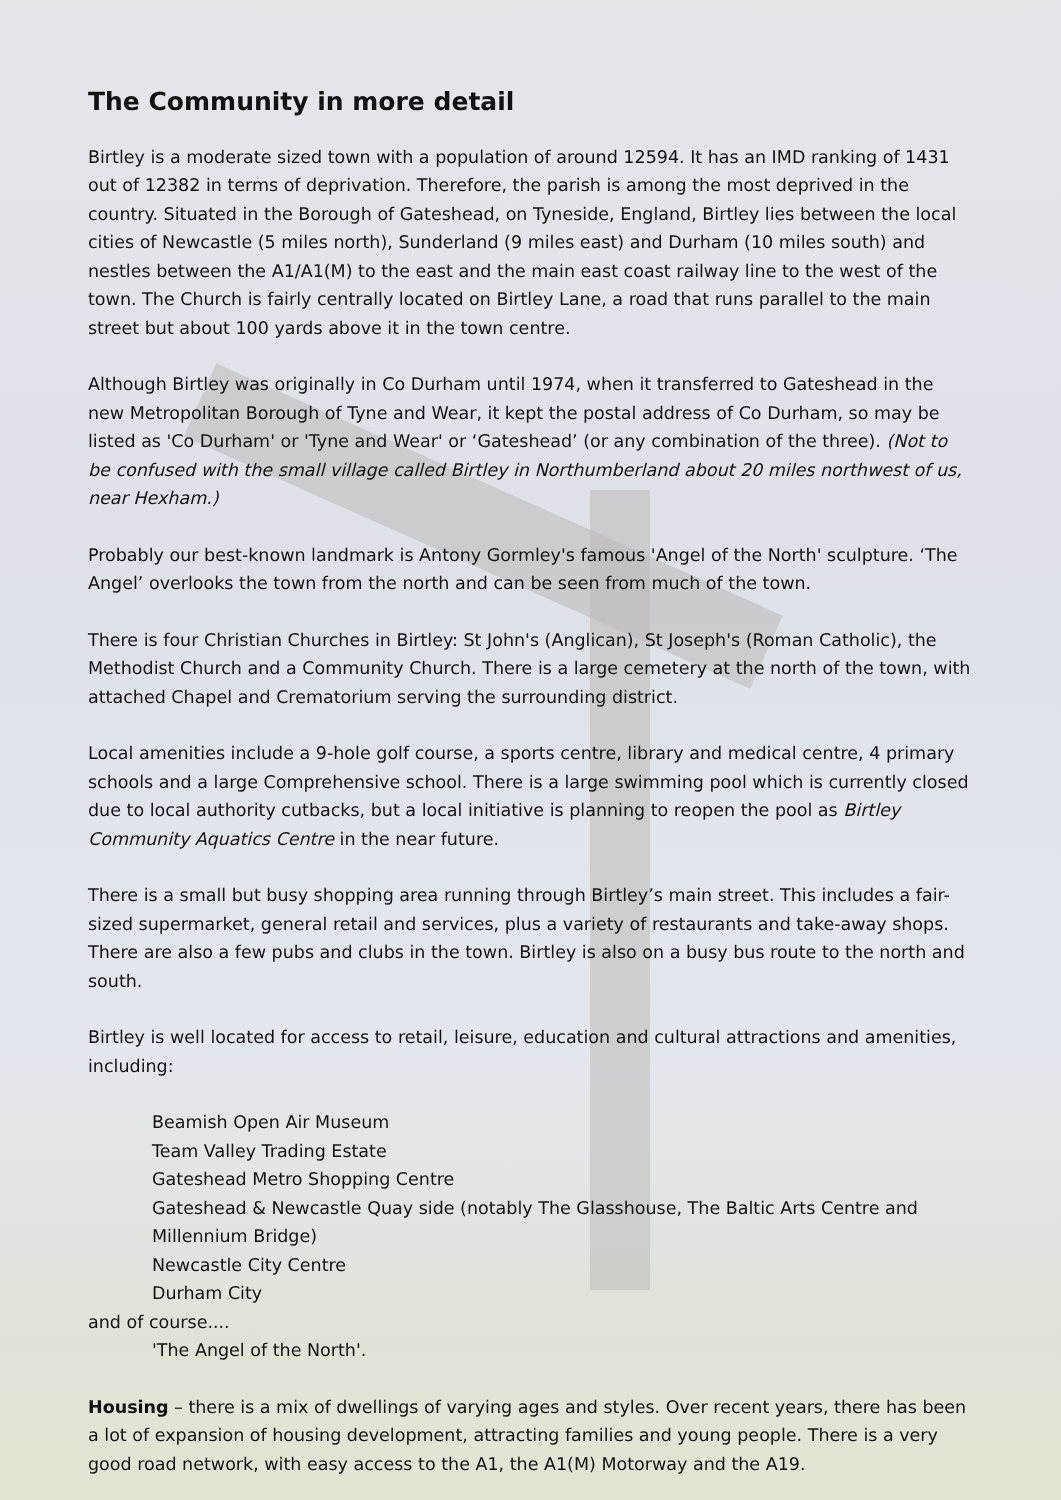The Community in more detail
Birtley is a moderate sized town with a population of around 12594. It has an IMD ranking of 1431 out of 12382 in terms of deprivation. Therefore, the parish is among the most deprived in the country. Situated in the Borough of Gateshead, on Tyneside, England, Birtley lies between the local cities of Newcastle (5 miles north), Sunderland (9 miles east) and Durham (10 miles south) and nestles between the A1/A1(M) to the east and the main east coast railway line to the west of the town. The Church is fairly centrally located on Birtley Lane, a road that runs parallel to the main street but about 100 yards above it in the town centre.
Although Birtley was originally in Co Durham until 1974, when it transferred to Gateshead in the new Metropolitan Borough of Tyne and Wear, it kept the postal address of Co Durham, so may be listed as 'Co Durham' or 'Tyne and Wear' or ‘Gateshead’ (or any combination of the three). (Not to be confused with the small village called Birtley in Northumberland about 20 miles northwest of us, near Hexham.)
Probably our best-known landmark is Antony Gormley's famous 'Angel of the North' sculpture. ‘The Angel’ overlooks the town from the north and can be seen from much of the town.
There is four Christian Churches in Birtley: St John's (Anglican), St Joseph's (Roman Catholic), the Methodist Church and a Community Church. There is a large cemetery at the north of the town, with attached Chapel and Crematorium serving the surrounding district.
Local amenities include a 9-hole golf course, a sports centre, library and medical centre, 4 primary schools and a large Comprehensive school. There is a large swimming pool which is currently closed due to local authority cutbacks, but a local initiative is planning to reopen the pool as Birtley Community Aquatics Centre in the near future.
There is a small but busy shopping area running through Birtley’s main street. This includes a fair-sized supermarket, general retail and services, plus a variety of restaurants and take-away shops. There are also a few pubs and clubs in the town. Birtley is also on a busy bus route to the north and south.
Birtley is well located for access to retail, leisure, education and cultural attractions and amenities, including:
Beamish Open Air Museum
Team Valley Trading Estate
Gateshead Metro Shopping Centre
Gateshead & Newcastle Quay side (notably The Glasshouse, The Baltic Arts Centre and Millennium Bridge)
Newcastle City Centre
Durham City
and of course....
'The Angel of the North'.
Housing – there is a mix of dwellings of varying ages and styles. Over recent years, there has been a lot of expansion of housing development, attracting families and young people. There is a very good road network, with easy access to the A1, the A1(M) Motorway and the A19.